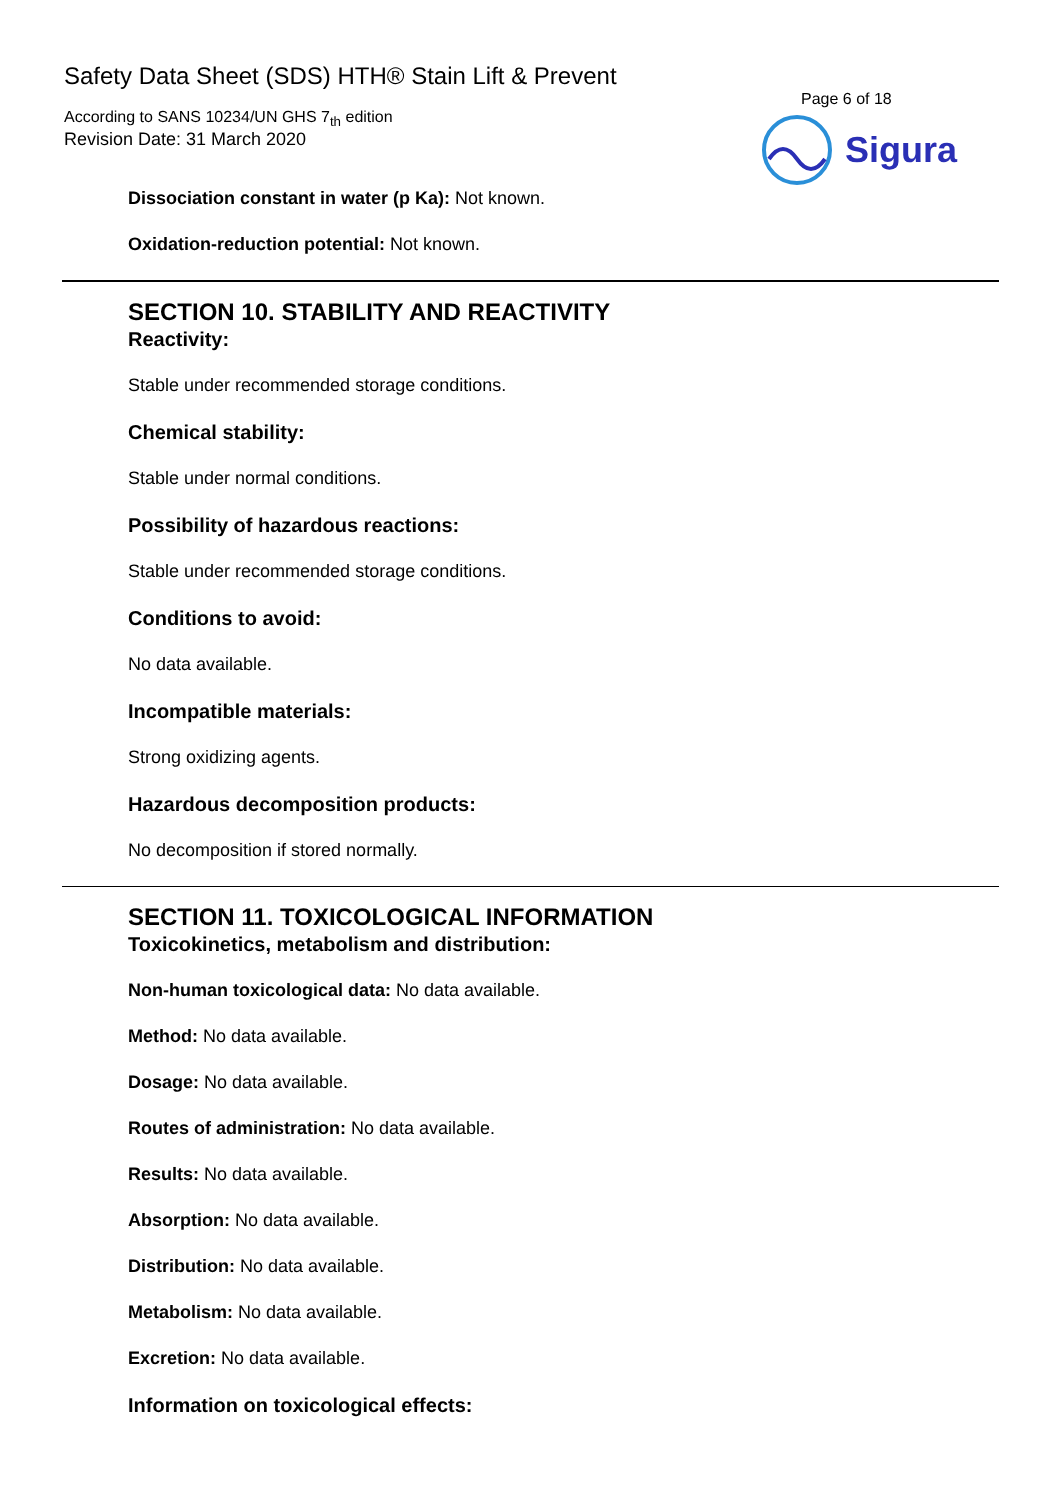Safety Data Sheet (SDS) HTH® Stain Lift & Prevent
According to SANS 10234/UN GHS 7<sub>th</sub> edition
Revision Date: 31 March 2020
Page 6 of 18
Sigura
Dissociation constant in water (p Ka): Not known.
Oxidation-reduction potential: Not known.
SECTION 10. STABILITY AND REACTIVITY
Reactivity:
Stable under recommended storage conditions.
Chemical stability:
Stable under normal conditions.
Possibility of hazardous reactions:
Stable under recommended storage conditions.
Conditions to avoid:
No data available.
Incompatible materials:
Strong oxidizing agents.
Hazardous decomposition products:
No decomposition if stored normally.
SECTION 11. TOXICOLOGICAL INFORMATION
Toxicokinetics, metabolism and distribution:
Non-human toxicological data: No data available.
Method: No data available.
Dosage: No data available.
Routes of administration: No data available.
Results: No data available.
Absorption: No data available.
Distribution: No data available.
Metabolism: No data available.
Excretion: No data available.
Information on toxicological effects: